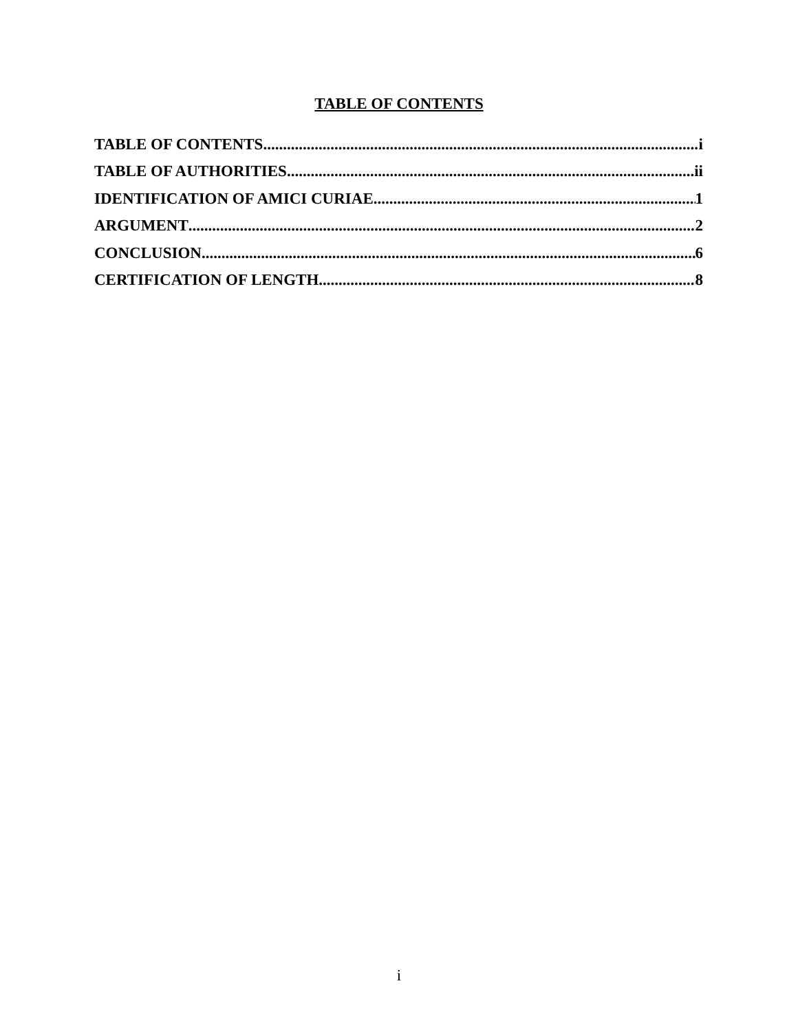TABLE OF CONTENTS
TABLE OF CONTENTS i
TABLE OF AUTHORITIES ii
IDENTIFICATION OF AMICI CURIAE 1
ARGUMENT 2
CONCLUSION 6
CERTIFICATION OF LENGTH 8
i